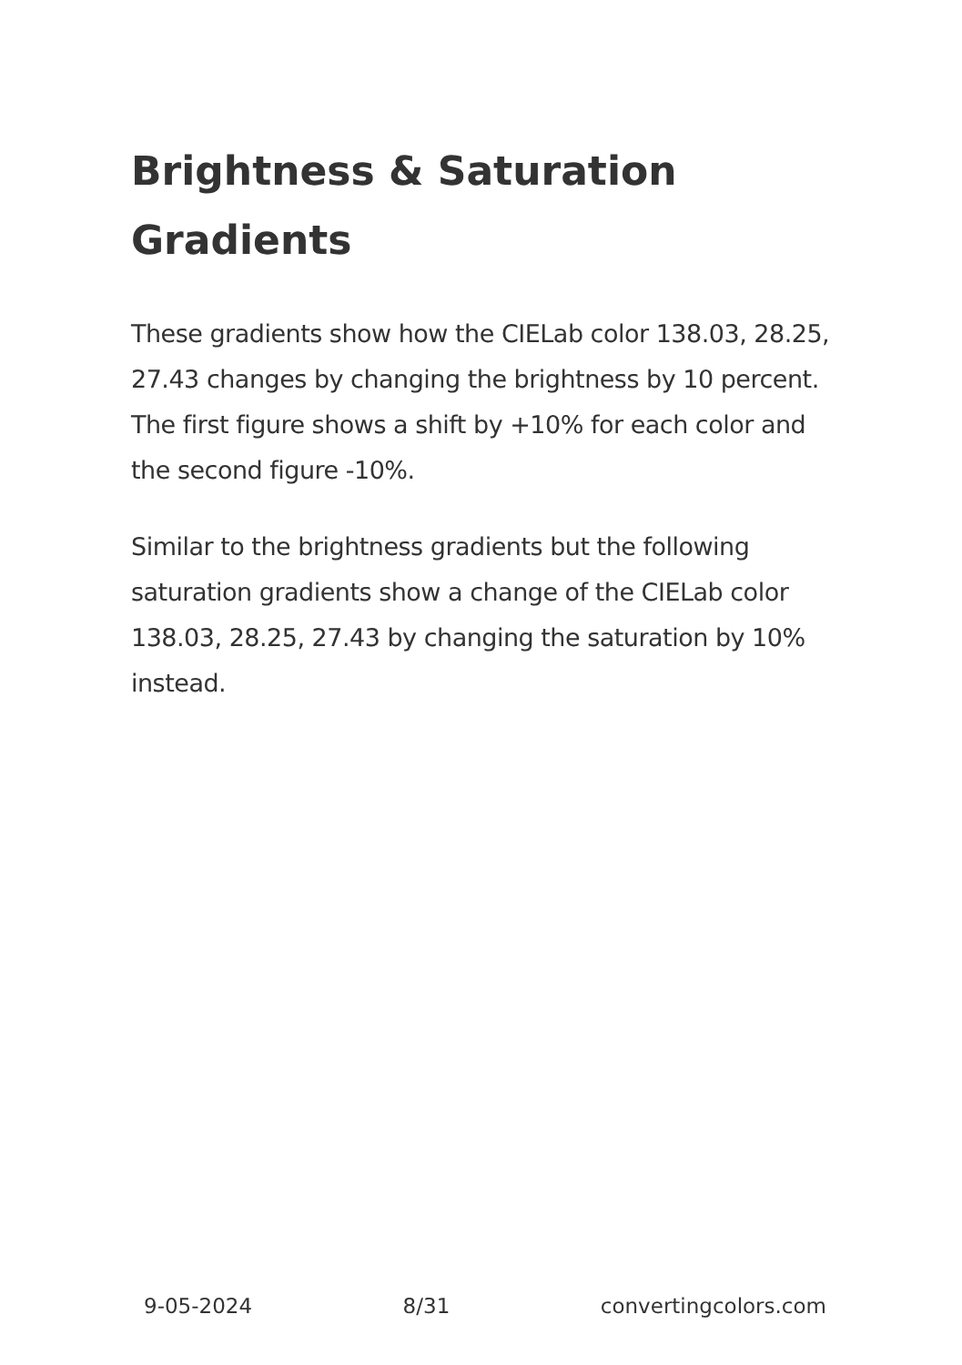Brightness & Saturation Gradients
These gradients show how the CIELab color 138.03, 28.25, 27.43 changes by changing the brightness by 10 percent. The first figure shows a shift by +10% for each color and the second figure -10%.
Similar to the brightness gradients but the following saturation gradients show a change of the CIELab color 138.03, 28.25, 27.43 by changing the saturation by 10% instead.
9-05-2024 8/31 convertingcolors.com